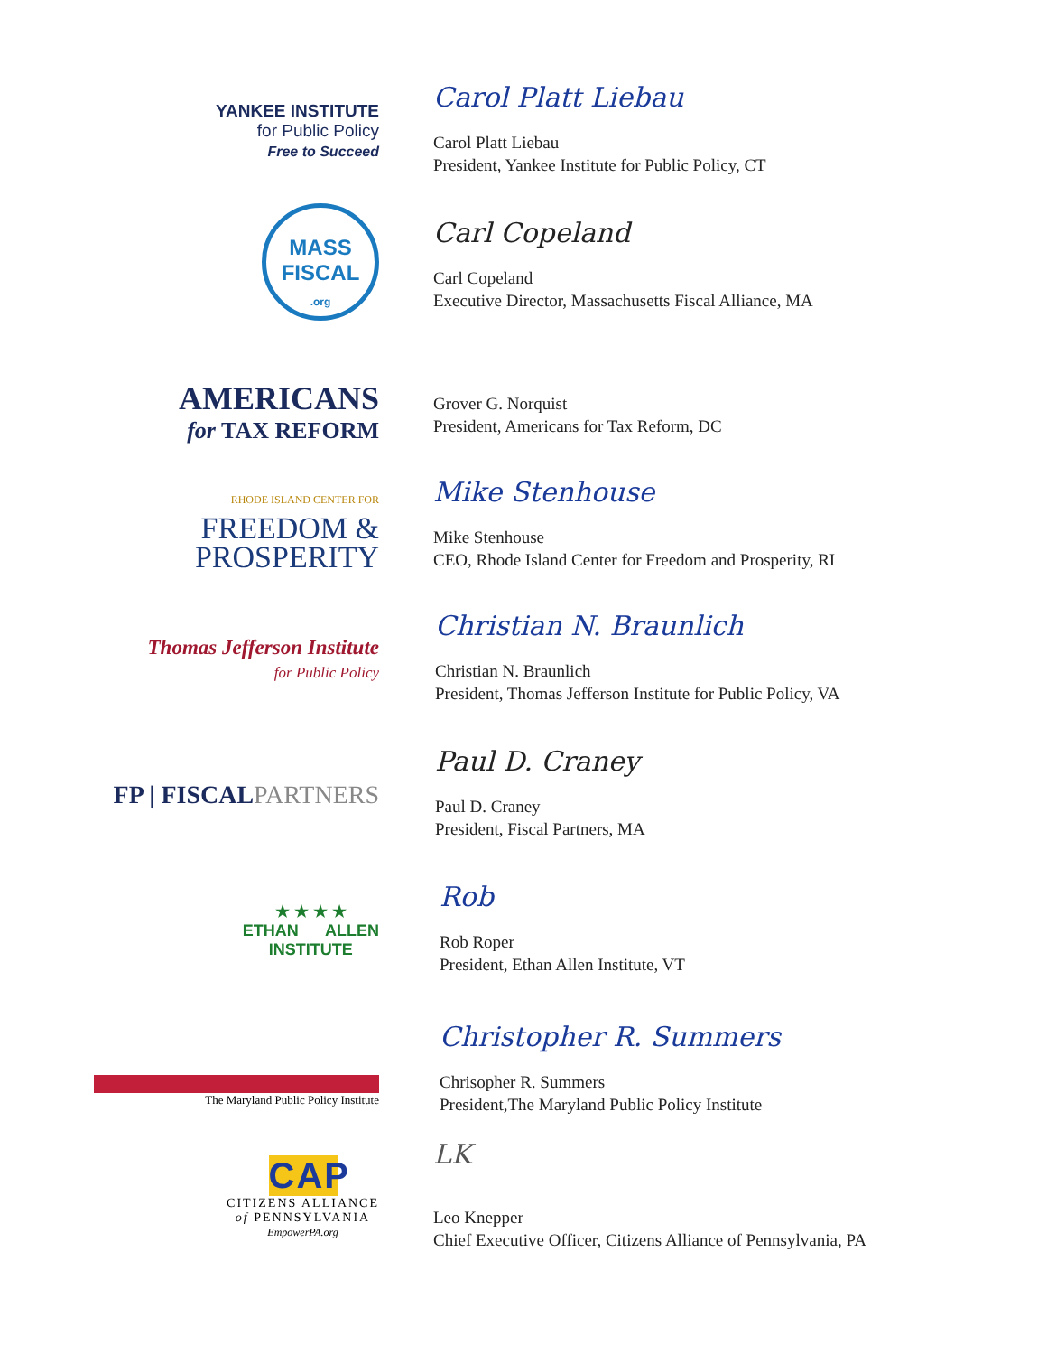YANKEE INSTITUTE
for Public Policy
Free to Succeed
Carol Platt Liebau
Carol Platt Liebau
President, Yankee Institute for Public Policy, CT
MASS
FISCAL
.org
Carl Copeland
Carl Copeland
Executive Director, Massachusetts Fiscal Alliance, MA
AMERICANS
for TAX REFORM
Grover G. Norquist
President, Americans for Tax Reform, DC
RHODE ISLAND CENTER FOR
FREEDOM &
PROSPERITY
Mike Stenhouse
Mike Stenhouse
CEO, Rhode Island Center for Freedom and Prosperity, RI
Thomas Jefferson Institute
for Public Policy
Christian N. Braunlich
Christian N. Braunlich
President, Thomas Jefferson Institute for Public Policy, VA
FP | FISCALPARTNERS
Paul D. Craney
Paul D. Craney
President, Fiscal Partners, MA
★ ★ ★ ★
ETHAN ALLEN
INSTITUTE
Rob
Rob Roper
President, Ethan Allen Institute, VT
The Maryland Public Policy Institute
Christopher R. Summers
Chrisopher R. Summers
President,The Maryland Public Policy Institute
CAP
CITIZENS ALLIANCE
of PENNSYLVANIA
EmpowerPA.org
LK
Leo Knepper
Chief Executive Officer, Citizens Alliance of Pennsylvania, PA